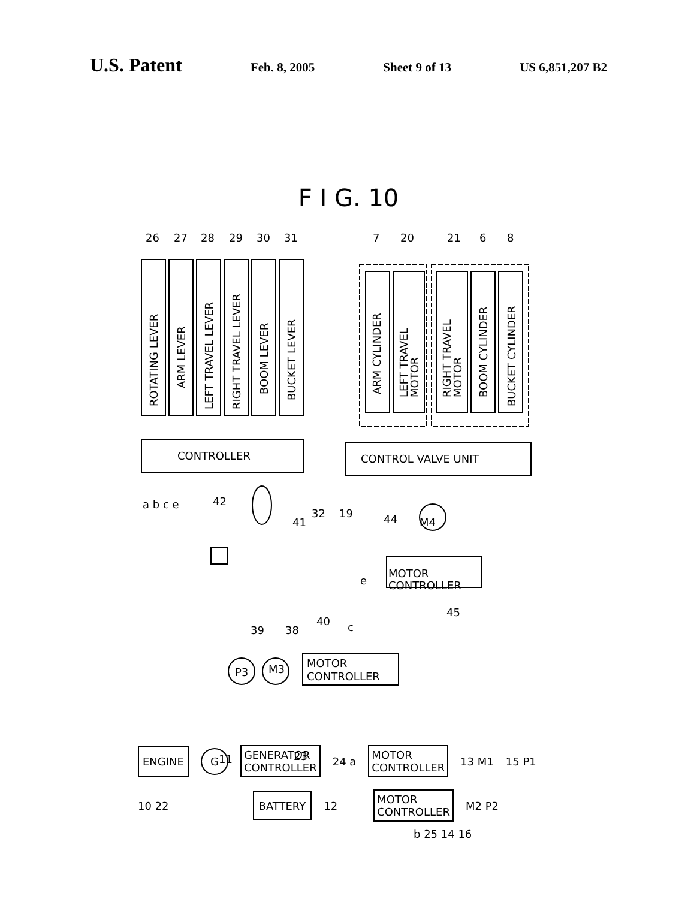U.S. Patent Feb. 8, 2005 Sheet 9 of 13 US 6,851,207 B2
F I G. 10
26
27
28
29
30
31
7
20
21
6
8
ROTATING LEVER
ARM LEVER
LEFT TRAVEL LEVER
RIGHT TRAVEL LEVER
BOOM LEVER
BUCKET LEVER
ARM CYLINDER
LEFT TRAVEL
MOTOR
RIGHT TRAVEL
MOTOR
BOOM CYLINDER
BUCKET CYLINDER
CONTROLLER
CONTROL VALVE UNIT
a b c e
42
41
32
19
44
M4
e
MOTOR
CONTROLLER
45
39
38
40
c
P3
M3
MOTOR
CONTROLLER
11
23
ENGINE G GENERATOR
CONTROLLER 24 a MOTOR
CONTROLLER 13 M1 15 P1
10 22 BATTERY 12 MOTOR
CONTROLLER M2 P2
b 25 14 16